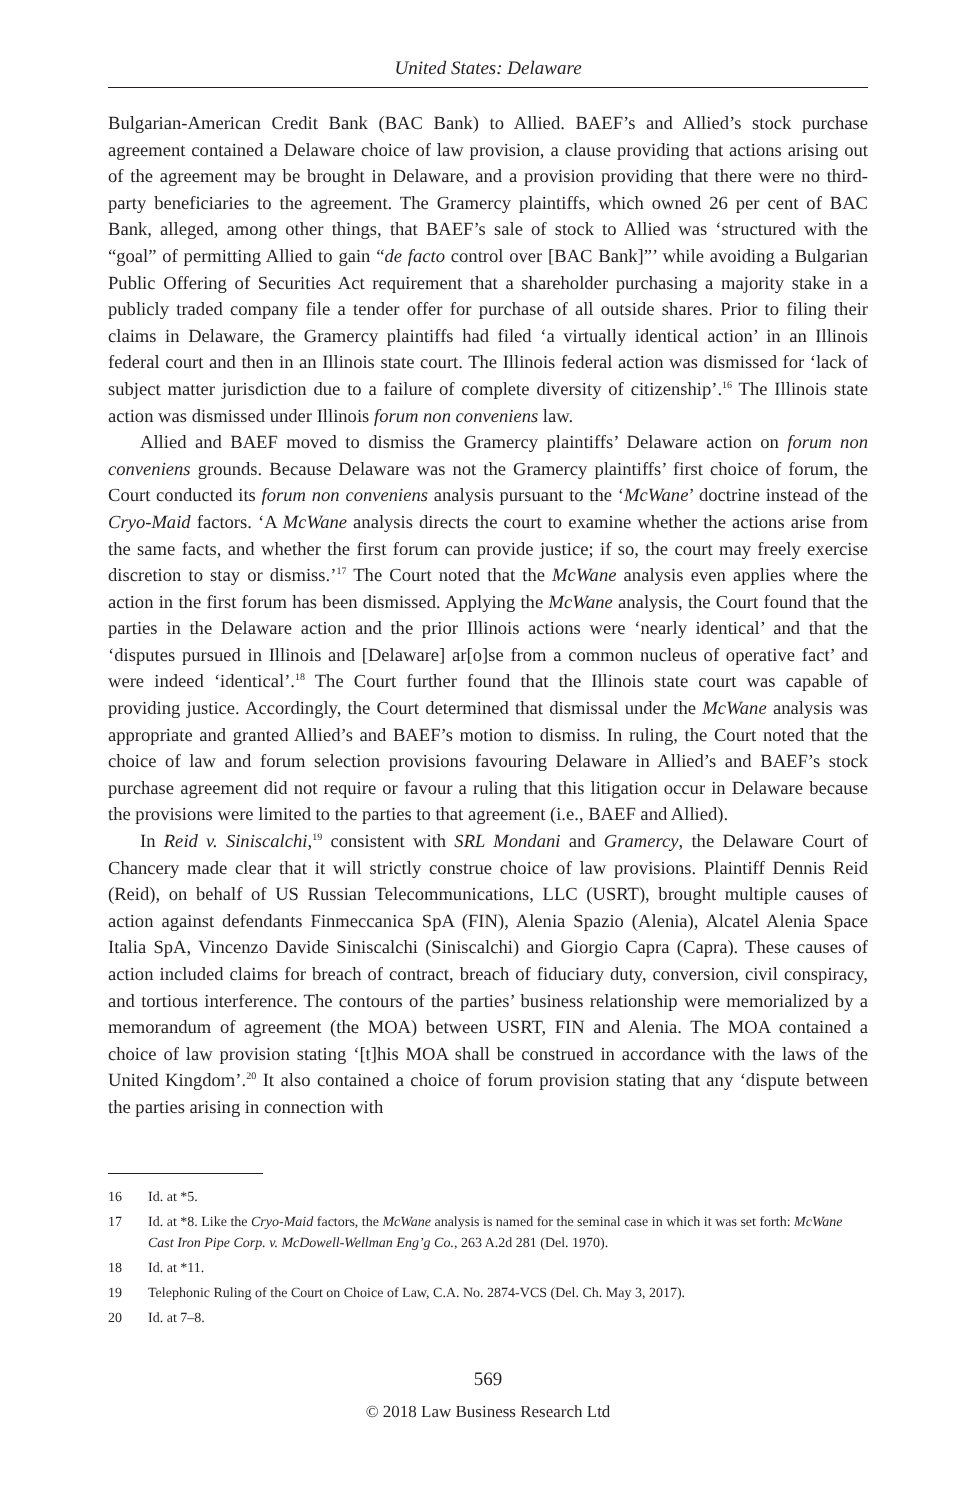United States: Delaware
Bulgarian-American Credit Bank (BAC Bank) to Allied. BAEF’s and Allied’s stock purchase agreement contained a Delaware choice of law provision, a clause providing that actions arising out of the agreement may be brought in Delaware, and a provision providing that there were no third-party beneficiaries to the agreement. The Gramercy plaintiffs, which owned 26 per cent of BAC Bank, alleged, among other things, that BAEF’s sale of stock to Allied was ‘structured with the “goal” of permitting Allied to gain “de facto control over [BAC Bank]”’ while avoiding a Bulgarian Public Offering of Securities Act requirement that a shareholder purchasing a majority stake in a publicly traded company file a tender offer for purchase of all outside shares. Prior to filing their claims in Delaware, the Gramercy plaintiffs had filed ‘a virtually identical action’ in an Illinois federal court and then in an Illinois state court. The Illinois federal action was dismissed for ‘lack of subject matter jurisdiction due to a failure of complete diversity of citizenship’.<sup>16</sup> The Illinois state action was dismissed under Illinois forum non conveniens law.
Allied and BAEF moved to dismiss the Gramercy plaintiffs’ Delaware action on forum non conveniens grounds. Because Delaware was not the Gramercy plaintiffs’ first choice of forum, the Court conducted its forum non conveniens analysis pursuant to the ‘McWane’ doctrine instead of the Cryo-Maid factors. ‘A McWane analysis directs the court to examine whether the actions arise from the same facts, and whether the first forum can provide justice; if so, the court may freely exercise discretion to stay or dismiss.’<sup>17</sup> The Court noted that the McWane analysis even applies where the action in the first forum has been dismissed. Applying the McWane analysis, the Court found that the parties in the Delaware action and the prior Illinois actions were ‘nearly identical’ and that the ‘disputes pursued in Illinois and [Delaware] ar[o]se from a common nucleus of operative fact’ and were indeed ‘identical’.<sup>18</sup> The Court further found that the Illinois state court was capable of providing justice. Accordingly, the Court determined that dismissal under the McWane analysis was appropriate and granted Allied’s and BAEF’s motion to dismiss. In ruling, the Court noted that the choice of law and forum selection provisions favouring Delaware in Allied’s and BAEF’s stock purchase agreement did not require or favour a ruling that this litigation occur in Delaware because the provisions were limited to the parties to that agreement (i.e., BAEF and Allied).
In Reid v. Siniscalchi,<sup>19</sup> consistent with SRL Mondani and Gramercy, the Delaware Court of Chancery made clear that it will strictly construe choice of law provisions. Plaintiff Dennis Reid (Reid), on behalf of US Russian Telecommunications, LLC (USRT), brought multiple causes of action against defendants Finmeccanica SpA (FIN), Alenia Spazio (Alenia), Alcatel Alenia Space Italia SpA, Vincenzo Davide Siniscalchi (Siniscalchi) and Giorgio Capra (Capra). These causes of action included claims for breach of contract, breach of fiduciary duty, conversion, civil conspiracy, and tortious interference. The contours of the parties’ business relationship were memorialized by a memorandum of agreement (the MOA) between USRT, FIN and Alenia. The MOA contained a choice of law provision stating ‘[t]his MOA shall be construed in accordance with the laws of the United Kingdom’.<sup>20</sup> It also contained a choice of forum provision stating that any ‘dispute between the parties arising in connection with
16 Id. at *5.
17 Id. at *8. Like the Cryo-Maid factors, the McWane analysis is named for the seminal case in which it was set forth: McWane Cast Iron Pipe Corp. v. McDowell-Wellman Eng’g Co., 263 A.2d 281 (Del. 1970).
18 Id. at *11.
19 Telephonic Ruling of the Court on Choice of Law, C.A. No. 2874-VCS (Del. Ch. May 3, 2017).
20 Id. at 7–8.
569
© 2018 Law Business Research Ltd